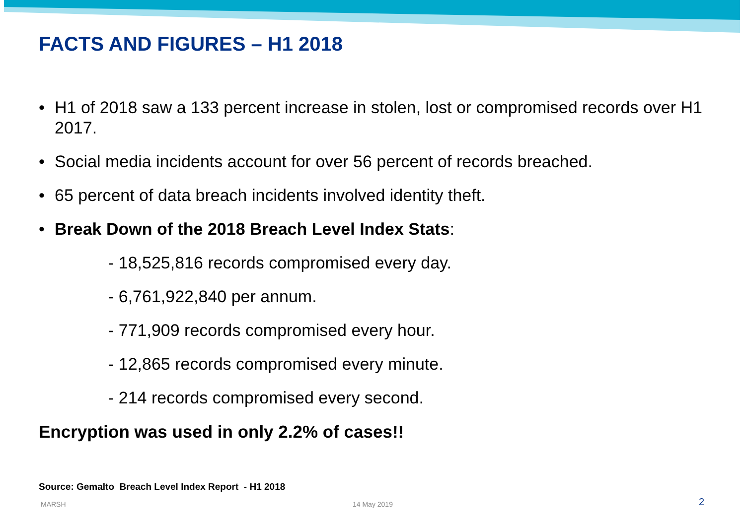FACTS AND FIGURES – H1 2018
• H1 of 2018 saw a 133 percent increase in stolen, lost or compromised records over H1 2017.
• Social media incidents account for over 56 percent of records breached.
• 65 percent of data breach incidents involved identity theft.
• Break Down of the 2018 Breach Level Index Stats:
- 18,525,816 records compromised every day.
- 6,761,922,840 per annum.
- 771,909 records compromised every hour.
- 12,865 records compromised every minute.
- 214 records compromised every second.
Encryption was used in only 2.2% of cases!!
Source: Gemalto Breach Level Index Report - H1 2018
MARSH 14 May 2019 2